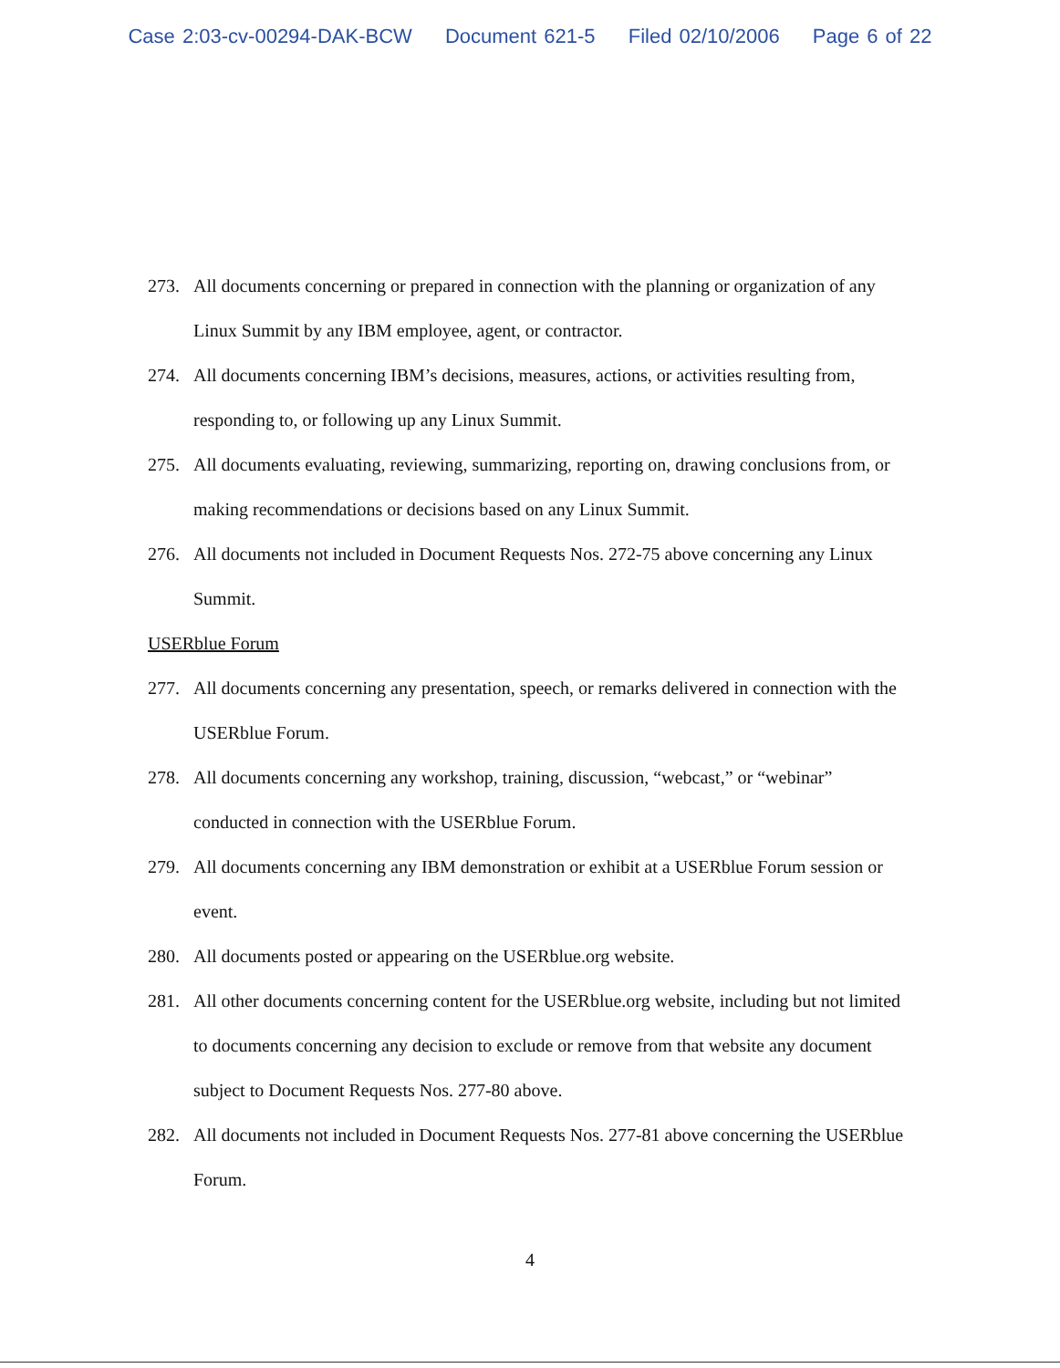Case 2:03-cv-00294-DAK-BCW Document 621-5 Filed 02/10/2006 Page 6 of 22
273. All documents concerning or prepared in connection with the planning or organization of any Linux Summit by any IBM employee, agent, or contractor.
274. All documents concerning IBM’s decisions, measures, actions, or activities resulting from, responding to, or following up any Linux Summit.
275. All documents evaluating, reviewing, summarizing, reporting on, drawing conclusions from, or making recommendations or decisions based on any Linux Summit.
276. All documents not included in Document Requests Nos. 272-75 above concerning any Linux Summit.
USERblue Forum
277. All documents concerning any presentation, speech, or remarks delivered in connection with the USERblue Forum.
278. All documents concerning any workshop, training, discussion, “webcast,” or “webinar” conducted in connection with the USERblue Forum.
279. All documents concerning any IBM demonstration or exhibit at a USERblue Forum session or event.
280. All documents posted or appearing on the USERblue.org website.
281. All other documents concerning content for the USERblue.org website, including but not limited to documents concerning any decision to exclude or remove from that website any document subject to Document Requests Nos. 277-80 above.
282. All documents not included in Document Requests Nos. 277-81 above concerning the USERblue Forum.
4